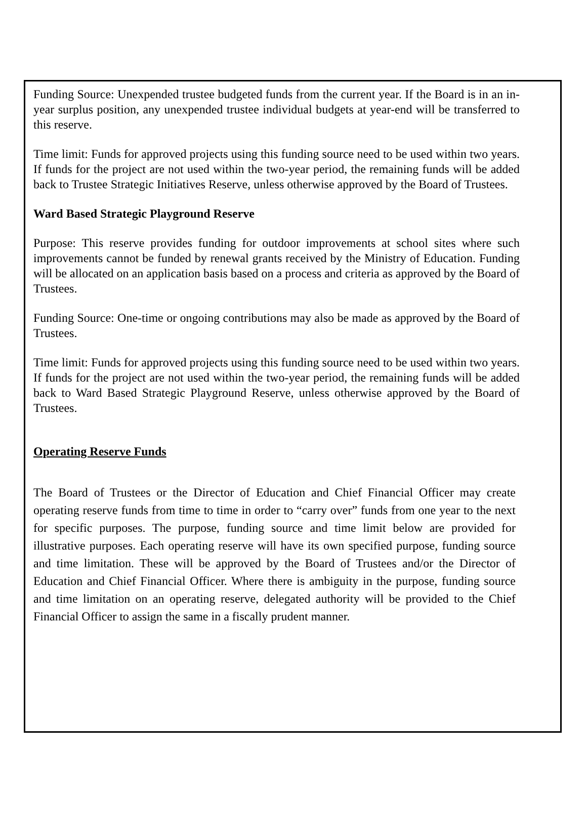Funding Source: Unexpended trustee budgeted funds from the current year. If the Board is in an in-year surplus position, any unexpended trustee individual budgets at year-end will be transferred to this reserve.
Time limit: Funds for approved projects using this funding source need to be used within two years. If funds for the project are not used within the two-year period, the remaining funds will be added back to Trustee Strategic Initiatives Reserve, unless otherwise approved by the Board of Trustees.
Ward Based Strategic Playground Reserve
Purpose: This reserve provides funding for outdoor improvements at school sites where such improvements cannot be funded by renewal grants received by the Ministry of Education. Funding will be allocated on an application basis based on a process and criteria as approved by the Board of Trustees.
Funding Source: One-time or ongoing contributions may also be made as approved by the Board of Trustees.
Time limit: Funds for approved projects using this funding source need to be used within two years. If funds for the project are not used within the two-year period, the remaining funds will be added back to Ward Based Strategic Playground Reserve, unless otherwise approved by the Board of Trustees.
Operating Reserve Funds
The Board of Trustees or the Director of Education and Chief Financial Officer may create operating reserve funds from time to time in order to “carry over” funds from one year to the next for specific purposes. The purpose, funding source and time limit below are provided for illustrative purposes. Each operating reserve will have its own specified purpose, funding source and time limitation. These will be approved by the Board of Trustees and/or the Director of Education and Chief Financial Officer. Where there is ambiguity in the purpose, funding source and time limitation on an operating reserve, delegated authority will be provided to the Chief Financial Officer to assign the same in a fiscally prudent manner.